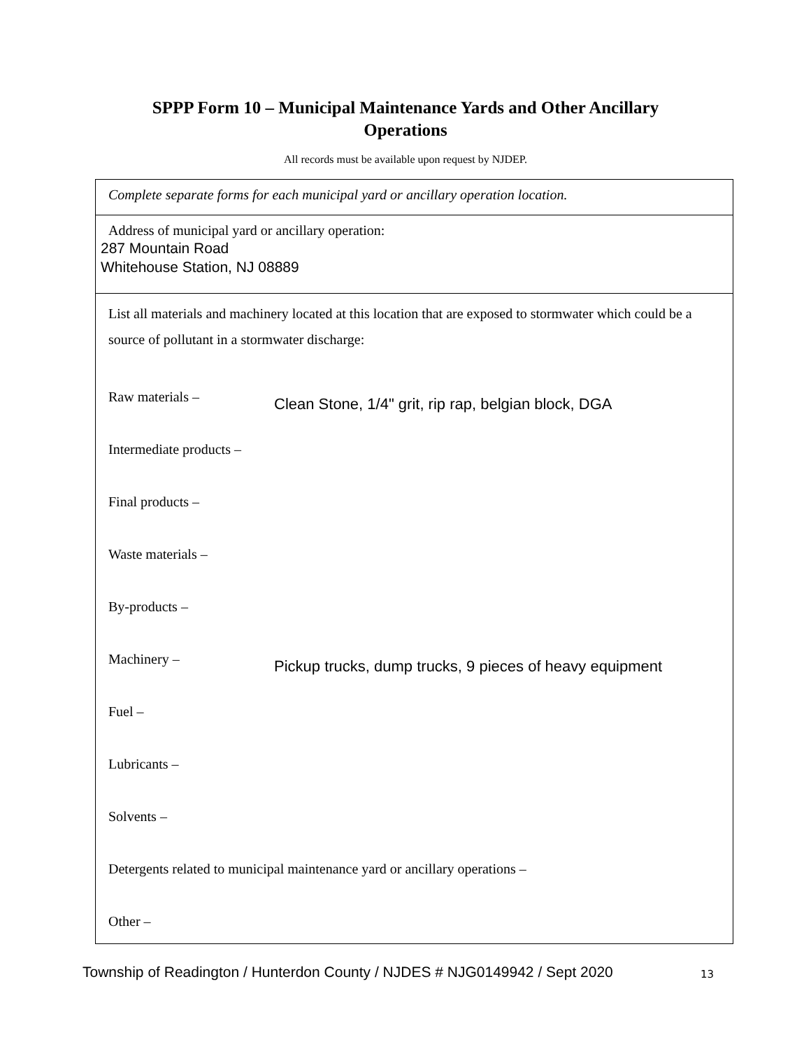SPPP Form 10 – Municipal Maintenance Yards and Other Ancillary
Operations
All records must be available upon request by NJDEP.
Complete separate forms for each municipal yard or ancillary operation location.
Address of municipal yard or ancillary operation:
287 Mountain Road
Whitehouse Station, NJ 08889
List all materials and machinery located at this location that are exposed to stormwater which could be a source of pollutant in a stormwater discharge:
Raw materials –
Clean Stone, 1/4" grit, rip rap, belgian block, DGA
Intermediate products –
Final products –
Waste materials –
By-products –
Machinery –
Pickup trucks, dump trucks, 9 pieces of heavy equipment
Fuel –
Lubricants –
Solvents –
Detergents related to municipal maintenance yard or ancillary operations –
Other –
Township of Readington / Hunterdon County / NJDES # NJG0149942 / Sept 2020
13